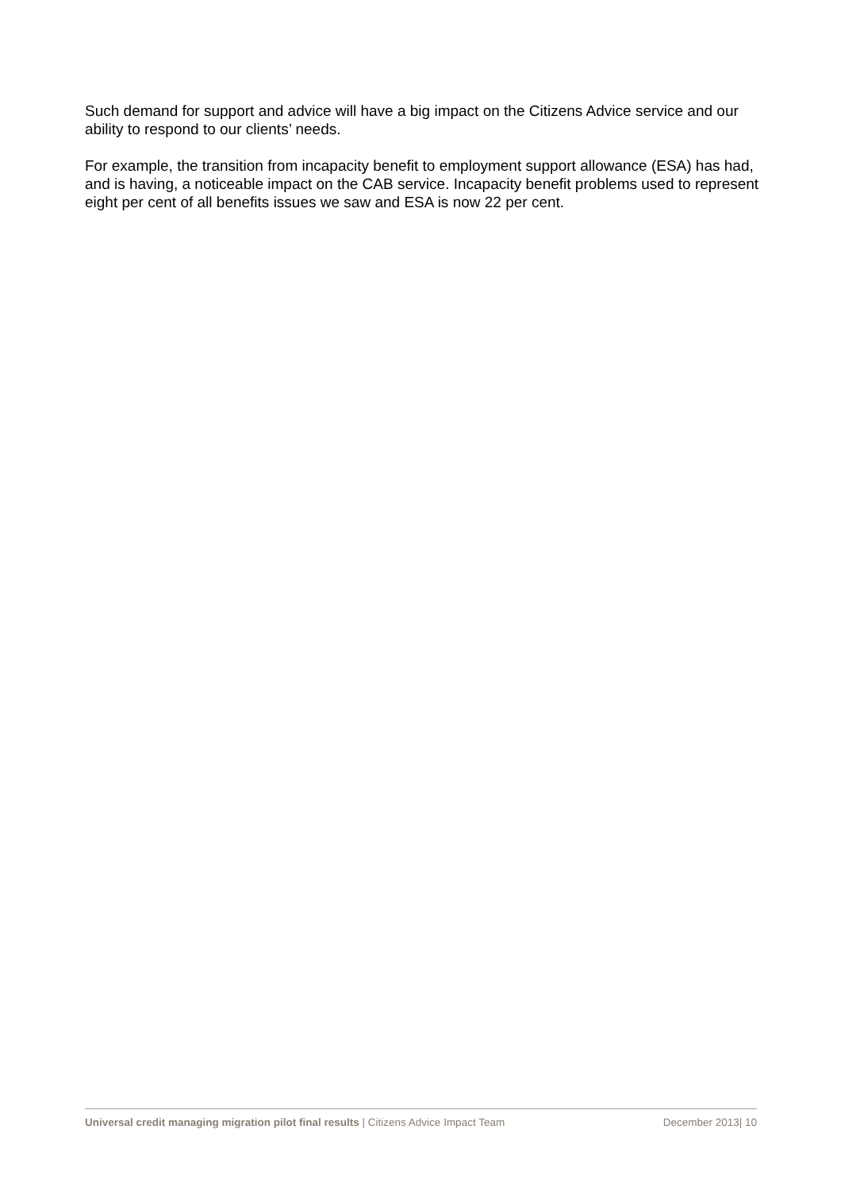Such demand for support and advice will have a big impact on the Citizens Advice service and our ability to respond to our clients’ needs.
For example, the transition from incapacity benefit to employment support allowance (ESA) has had, and is having, a noticeable impact on the CAB service. Incapacity benefit problems used to represent eight per cent of all benefits issues we saw and ESA is now 22 per cent.
Universal credit managing migration pilot final results | Citizens Advice Impact Team December 2013| 10